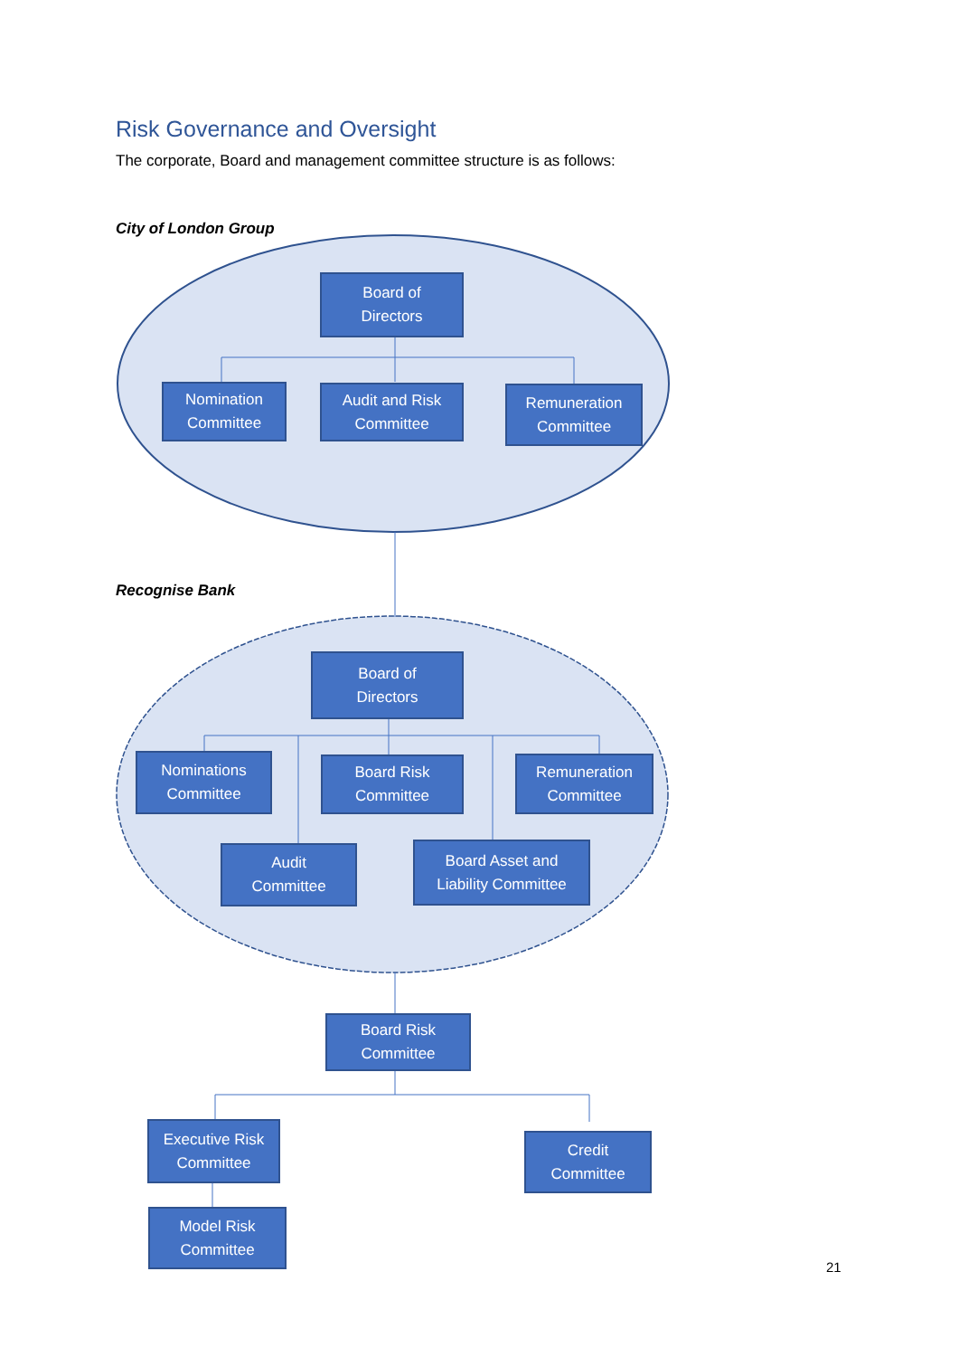Risk Governance and Oversight
The corporate, Board and management committee structure is as follows:
City of London Group
Board of
Directors
Nomination
Committee
Audit and Risk
Committee
Remuneration
Committee
Recognise Bank
Board of
Directors
Nominations
Committee
Board Risk
Committee
Remuneration
Committee
Audit
Committee
Board Asset and
Liability Committee
Board Risk
Committee
Executive Risk
Committee
Credit
Committee
Model Risk
Committee
21